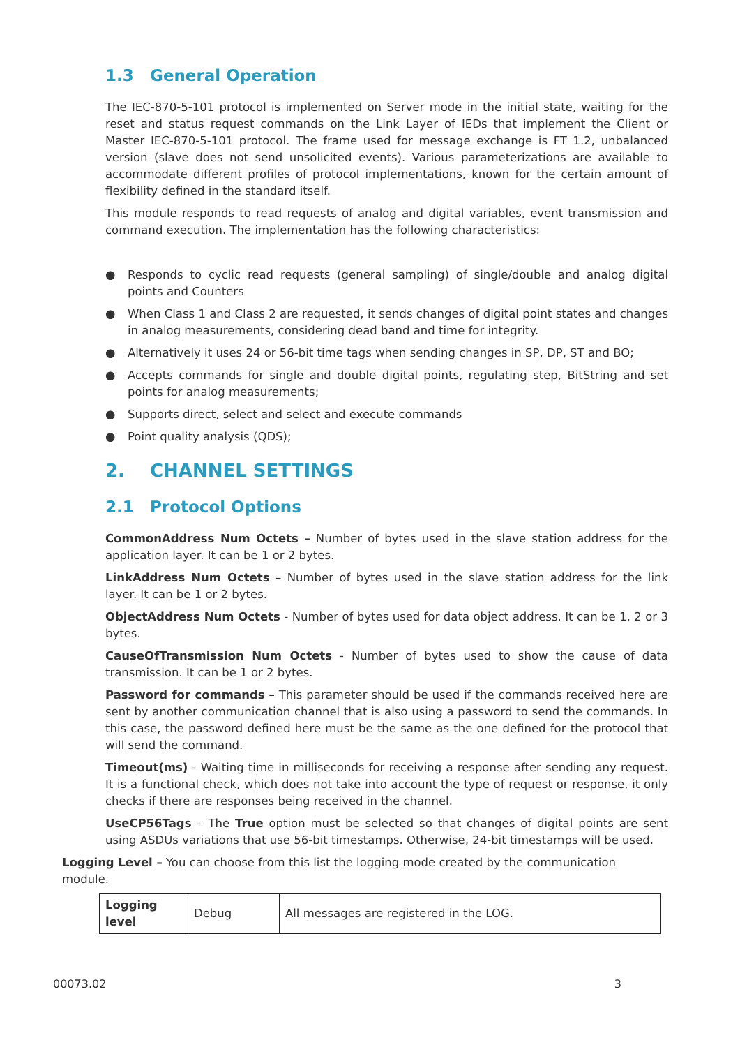1.3 General Operation
The IEC-870-5-101 protocol is implemented on Server mode in the initial state, waiting for the reset and status request commands on the Link Layer of IEDs that implement the Client or Master IEC-870-5-101 protocol. The frame used for message exchange is FT 1.2, unbalanced version (slave does not send unsolicited events). Various parameterizations are available to accommodate different profiles of protocol implementations, known for the certain amount of flexibility defined in the standard itself.
This module responds to read requests of analog and digital variables, event transmission and command execution. The implementation has the following characteristics:
● Responds to cyclic read requests (general sampling) of single/double and analog digital points and Counters
● When Class 1 and Class 2 are requested, it sends changes of digital point states and changes in analog measurements, considering dead band and time for integrity.
● Alternatively it uses 24 or 56-bit time tags when sending changes in SP, DP, ST and BO;
● Accepts commands for single and double digital points, regulating step, BitString and set points for analog measurements;
● Supports direct, select and select and execute commands
● Point quality analysis (QDS);
2. CHANNEL SETTINGS
2.1 Protocol Options
CommonAddress Num Octets – Number of bytes used in the slave station address for the application layer. It can be 1 or 2 bytes.
LinkAddress Num Octets – Number of bytes used in the slave station address for the link layer. It can be 1 or 2 bytes.
ObjectAddress Num Octets - Number of bytes used for data object address. It can be 1, 2 or 3 bytes.
CauseOfTransmission Num Octets - Number of bytes used to show the cause of data transmission. It can be 1 or 2 bytes.
Password for commands – This parameter should be used if the commands received here are sent by another communication channel that is also using a password to send the commands. In this case, the password defined here must be the same as the one defined for the protocol that will send the command.
Timeout(ms) - Waiting time in milliseconds for receiving a response after sending any request. It is a functional check, which does not take into account the type of request or response, it only checks if there are responses being received in the channel.
UseCP56Tags – The True option must be selected so that changes of digital points are sent using ASDUs variations that use 56-bit timestamps. Otherwise, 24-bit timestamps will be used.
Logging Level – You can choose from this list the logging mode created by the communication
module.
| Logging level | Debug | All messages are registered in the LOG. |
00073.02 3